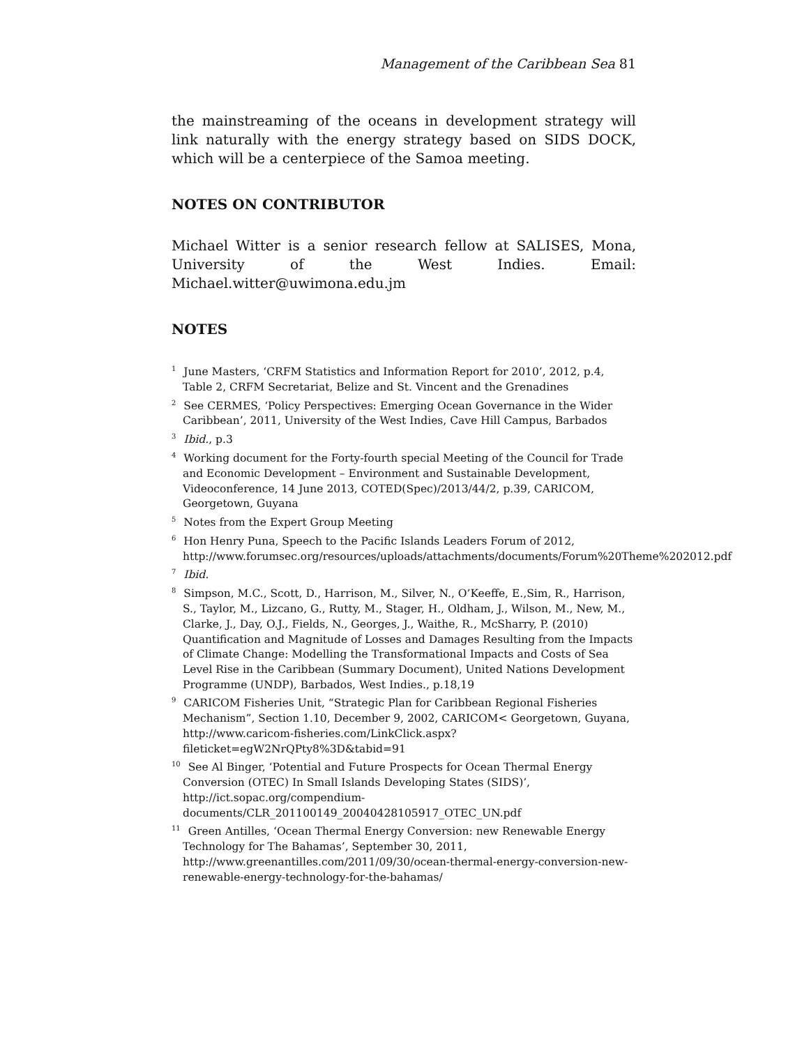Management of the Caribbean Sea 81
the mainstreaming of the oceans in development strategy will link naturally with the energy strategy based on SIDS DOCK, which will be a centerpiece of the Samoa meeting.
NOTES ON CONTRIBUTOR
Michael Witter is a senior research fellow at SALISES, Mona, University of the West Indies. Email: Michael.witter@uwimona.edu.jm
NOTES
<sup>1</sup> June Masters, ‘CRFM Statistics and Information Report for 2010’, 2012, p.4, Table 2, CRFM Secretariat, Belize and St. Vincent and the Grenadines
<sup>2</sup> See CERMES, ‘Policy Perspectives: Emerging Ocean Governance in the Wider Caribbean’, 2011, University of the West Indies, Cave Hill Campus, Barbados
<sup>3</sup> Ibid., p.3
<sup>4</sup> Working document for the Forty-fourth special Meeting of the Council for Trade and Economic Development – Environment and Sustainable Development, Videoconference, 14 June 2013, COTED(Spec)/2013/44/2, p.39, CARICOM, Georgetown, Guyana
<sup>5</sup> Notes from the Expert Group Meeting
<sup>6</sup> Hon Henry Puna, Speech to the Pacific Islands Leaders Forum of 2012, http://www.forumsec.org/resources/uploads/attachments/documents/Forum%20Theme%202012.pdf
<sup>7</sup> Ibid.
<sup>8</sup> Simpson, M.C., Scott, D., Harrison, M., Silver, N., O’Keeffe, E.,Sim, R., Harrison, S., Taylor, M., Lizcano, G., Rutty, M., Stager, H., Oldham, J., Wilson, M., New, M., Clarke, J., Day, O.J., Fields, N., Georges, J., Waithe, R., McSharry, P. (2010) Quantification and Magnitude of Losses and Damages Resulting from the Impacts of Climate Change: Modelling the Transformational Impacts and Costs of Sea Level Rise in the Caribbean (Summary Document), United Nations Development Programme (UNDP), Barbados, West Indies., p.18,19
<sup>9</sup> CARICOM Fisheries Unit, “Strategic Plan for Caribbean Regional Fisheries Mechanism”, Section 1.10, December 9, 2002, CARICOM< Georgetown, Guyana, http://www.caricom-fisheries.com/LinkClick.aspx?fileticket=egW2NrQPty8%3D&tabid=91
<sup>10</sup> See Al Binger, ‘Potential and Future Prospects for Ocean Thermal Energy Conversion (OTEC) In Small Islands Developing States (SIDS)’, http://ict.sopac.org/compendium-documents/CLR_201100149_20040428105917_OTEC_UN.pdf
<sup>11</sup> Green Antilles, ‘Ocean Thermal Energy Conversion: new Renewable Energy Technology for The Bahamas’, September 30, 2011, http://www.greenantilles.com/2011/09/30/ocean-thermal-energy-conversion-new-renewable-energy-technology-for-the-bahamas/